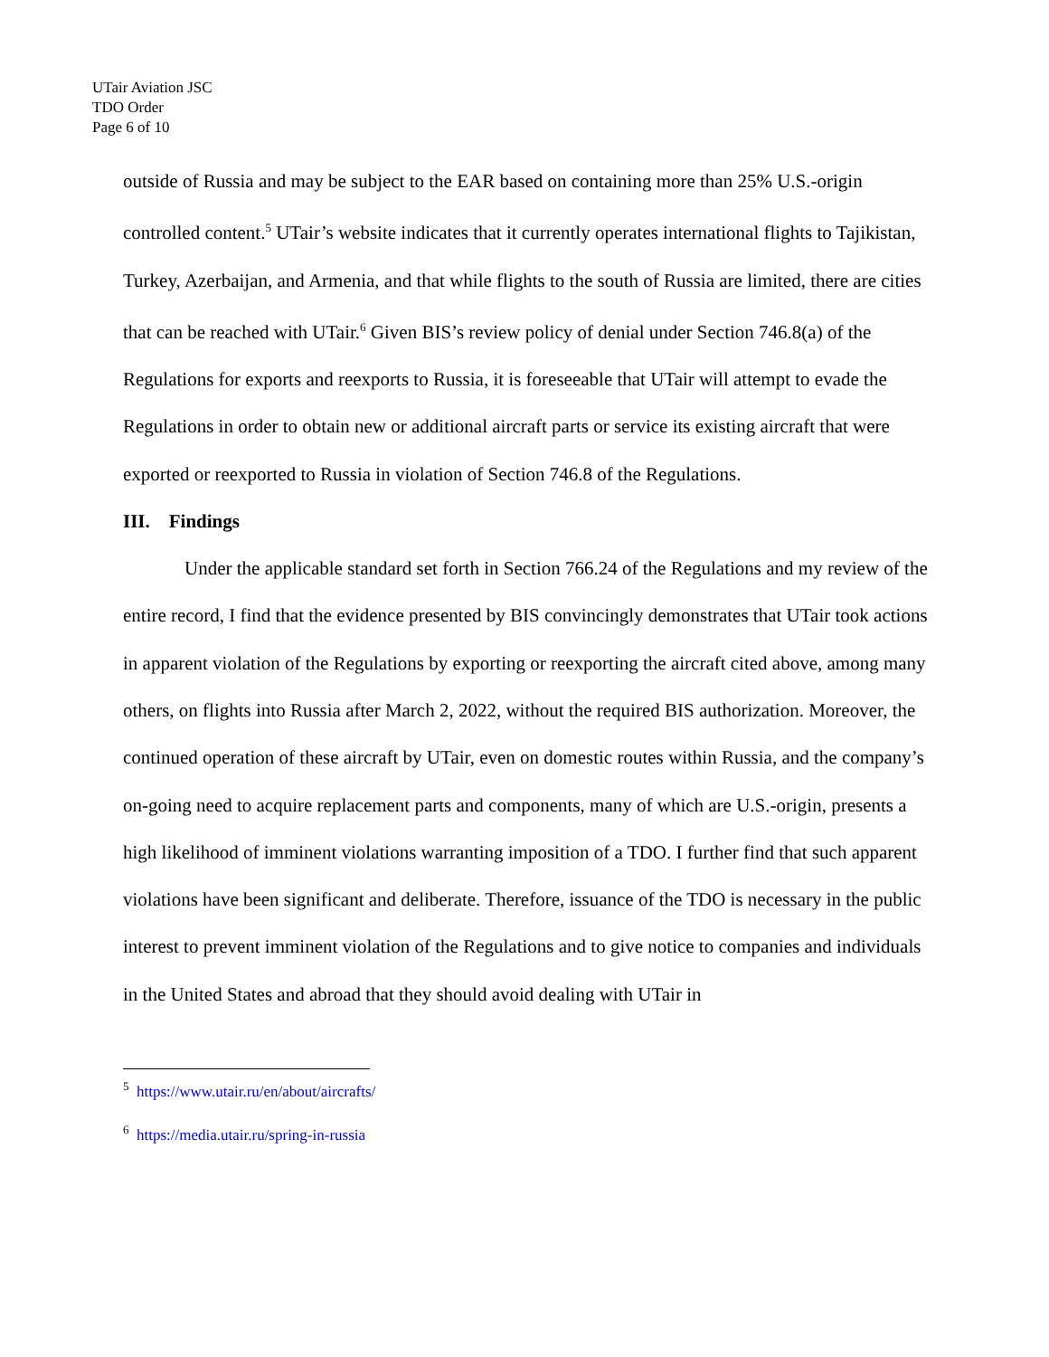UTair Aviation JSC
TDO Order
Page 6 of 10
outside of Russia and may be subject to the EAR based on containing more than 25% U.S.-origin controlled content.<sup>5</sup> UTair’s website indicates that it currently operates international flights to Tajikistan, Turkey, Azerbaijan, and Armenia, and that while flights to the south of Russia are limited, there are cities that can be reached with UTair.<sup>6</sup> Given BIS’s review policy of denial under Section 746.8(a) of the Regulations for exports and reexports to Russia, it is foreseeable that UTair will attempt to evade the Regulations in order to obtain new or additional aircraft parts or service its existing aircraft that were exported or reexported to Russia in violation of Section 746.8 of the Regulations.
III. Findings
Under the applicable standard set forth in Section 766.24 of the Regulations and my review of the entire record, I find that the evidence presented by BIS convincingly demonstrates that UTair took actions in apparent violation of the Regulations by exporting or reexporting the aircraft cited above, among many others, on flights into Russia after March 2, 2022, without the required BIS authorization. Moreover, the continued operation of these aircraft by UTair, even on domestic routes within Russia, and the company’s on-going need to acquire replacement parts and components, many of which are U.S.-origin, presents a high likelihood of imminent violations warranting imposition of a TDO. I further find that such apparent violations have been significant and deliberate. Therefore, issuance of the TDO is necessary in the public interest to prevent imminent violation of the Regulations and to give notice to companies and individuals in the United States and abroad that they should avoid dealing with UTair in
<sup>5</sup> https://www.utair.ru/en/about/aircrafts/
<sup>6</sup> https://media.utair.ru/spring-in-russia